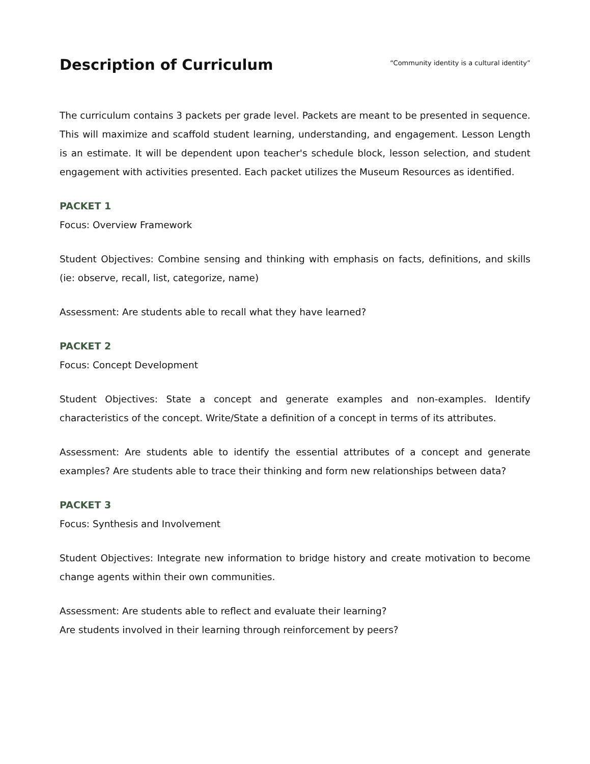Description of Curriculum
“Community identity is a cultural identity”
The curriculum contains 3 packets per grade level. Packets are meant to be presented in sequence. This will maximize and scaffold student learning, understanding, and engagement. Lesson Length is an estimate. It will be dependent upon teacher's schedule block, lesson selection, and student engagement with activities presented. Each packet utilizes the Museum Resources as identified.
PACKET 1
Focus: Overview Framework
Student Objectives: Combine sensing and thinking with emphasis on facts, definitions, and skills (ie: observe, recall, list, categorize, name)
Assessment: Are students able to recall what they have learned?
PACKET 2
Focus: Concept Development
Student Objectives: State a concept and generate examples and non-examples. Identify characteristics of the concept. Write/State a definition of a concept in terms of its attributes.
Assessment: Are students able to identify the essential attributes of a concept and generate examples? Are students able to trace their thinking and form new relationships between data?
PACKET 3
Focus: Synthesis and Involvement
Student Objectives: Integrate new information to bridge history and create motivation to become change agents within their own communities.
Assessment: Are students able to reflect and evaluate their learning?
Are students involved in their learning through reinforcement by peers?